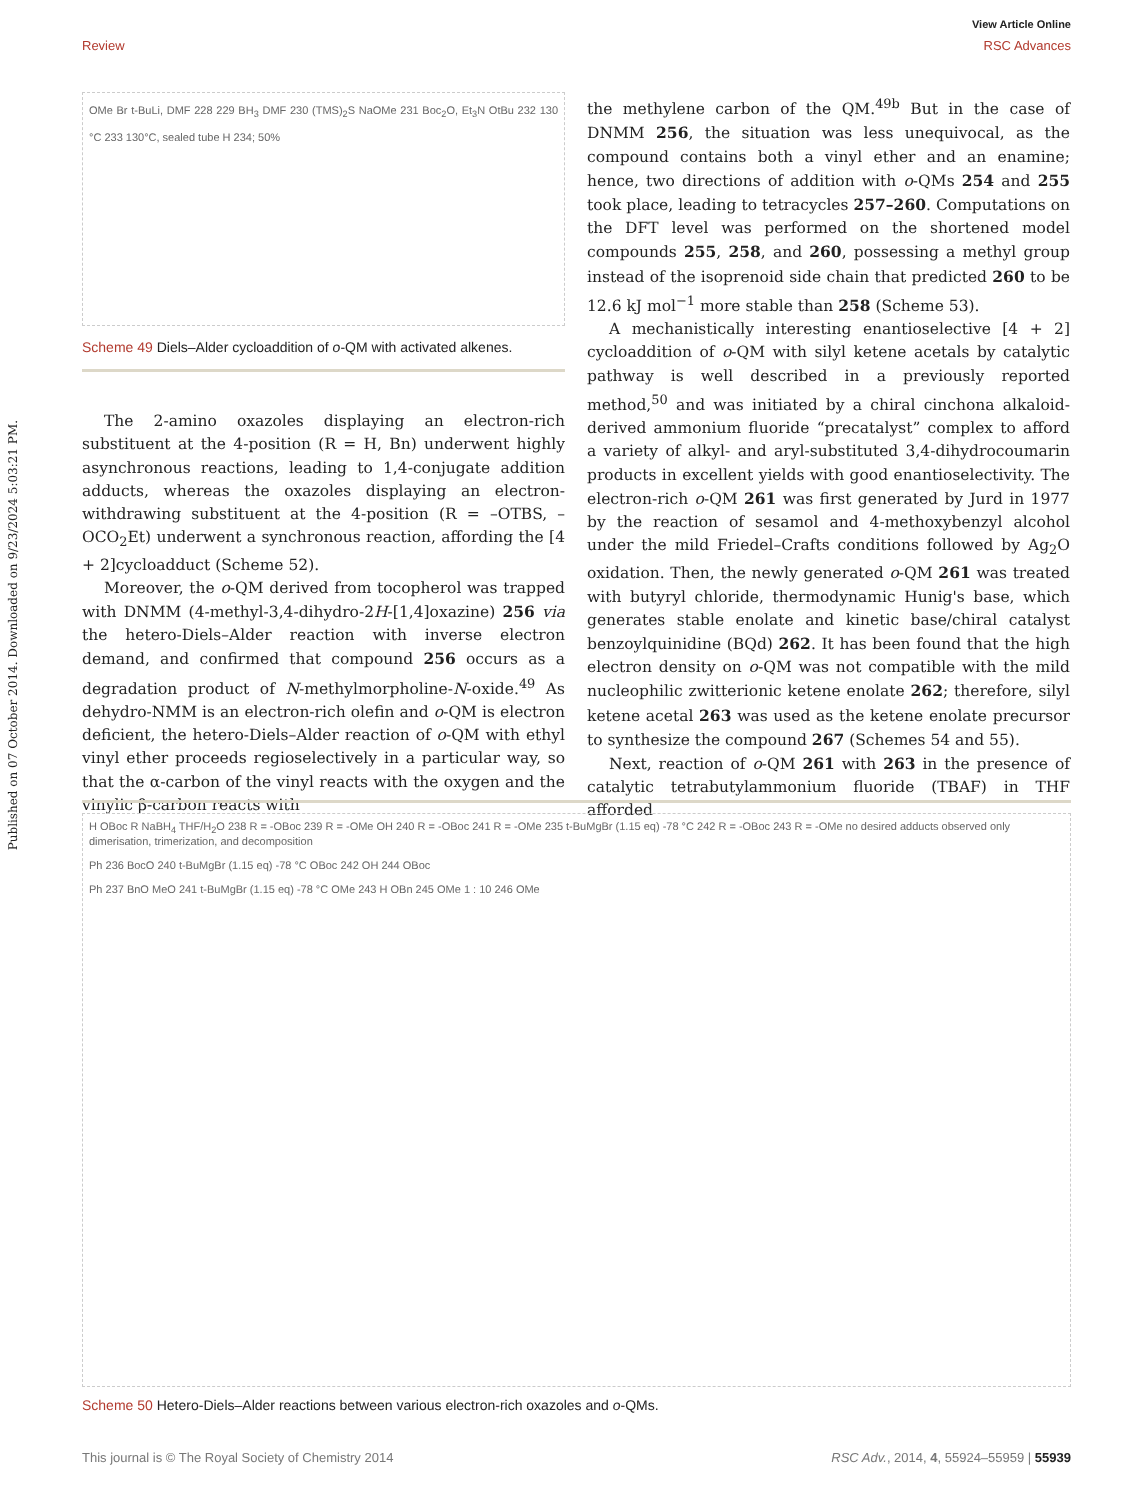View Article Online
Review RSC Advances
Published on 07 October 2014. Downloaded on 9/23/2024 5:03:21 PM.
OMe Br t-BuLi, DMF 228 229 BH<sub>3</sub> DMF 230 (TMS)<sub>2</sub>S NaOMe 231 Boc<sub>2</sub>O, Et<sub>3</sub>N OtBu 232 130 °C 233 130°C, sealed tube H 234; 50%
Scheme 49 Diels–Alder cycloaddition of o-QM with activated alkenes.
The 2-amino oxazoles displaying an electron-rich substituent at the 4-position (R = H, Bn) underwent highly asynchronous reactions, leading to 1,4-conjugate addition adducts, whereas the oxazoles displaying an electron-withdrawing substituent at the 4-position (R = –OTBS, –OCO<sub>2</sub>Et) underwent a synchronous reaction, affording the [4 + 2]cycloadduct (Scheme 52).
Moreover, the o-QM derived from tocopherol was trapped with DNMM (4-methyl-3,4-dihydro-2H-[1,4]oxazine) 256 via the hetero-Diels–Alder reaction with inverse electron demand, and confirmed that compound 256 occurs as a degradation product of N-methylmorpholine-N-oxide.<sup>49</sup> As dehydro-NMM is an electron-rich olefin and o-QM is electron deficient, the hetero-Diels–Alder reaction of o-QM with ethyl vinyl ether proceeds regioselectively in a particular way, so that the α-carbon of the vinyl reacts with the oxygen and the vinylic β-carbon reacts with
the methylene carbon of the QM.<sup>49b</sup> But in the case of DNMM 256, the situation was less unequivocal, as the compound contains both a vinyl ether and an enamine; hence, two directions of addition with o-QMs 254 and 255 took place, leading to tetracycles 257–260. Computations on the DFT level was performed on the shortened model compounds 255, 258, and 260, possessing a methyl group instead of the isoprenoid side chain that predicted 260 to be 12.6 kJ mol<sup>−1</sup> more stable than 258 (Scheme 53).
A mechanistically interesting enantioselective [4 + 2] cycloaddition of o-QM with silyl ketene acetals by catalytic pathway is well described in a previously reported method,<sup>50</sup> and was initiated by a chiral cinchona alkaloid-derived ammonium fluoride “precatalyst” complex to afford a variety of alkyl- and aryl-substituted 3,4-dihydrocoumarin products in excellent yields with good enantioselectivity. The electron-rich o-QM 261 was first generated by Jurd in 1977 by the reaction of sesamol and 4-methoxybenzyl alcohol under the mild Friedel–Crafts conditions followed by Ag<sub>2</sub>O oxidation. Then, the newly generated o-QM 261 was treated with butyryl chloride, thermodynamic Hunig's base, which generates stable enolate and kinetic base/chiral catalyst benzoylquinidine (BQd) 262. It has been found that the high electron density on o-QM was not compatible with the mild nucleophilic zwitterionic ketene enolate 262; therefore, silyl ketene acetal 263 was used as the ketene enolate precursor to synthesize the compound 267 (Schemes 54 and 55).
Next, reaction of o-QM 261 with 263 in the presence of catalytic tetrabutylammonium fluoride (TBAF) in THF afforded
H OBoc R NaBH<sub>4</sub> THF/H<sub>2</sub>O 238 R = -OBoc 239 R = -OMe OH 240 R = -OBoc 241 R = -OMe 235 t-BuMgBr (1.15 eq) -78 °C 242 R = -OBoc 243 R = -OMe no desired adducts observed only dimerisation, trimerization, and decomposition
Ph 236 BocO 240 t-BuMgBr (1.15 eq) -78 °C OBoc 242 OH 244 OBoc
Ph 237 BnO MeO 241 t-BuMgBr (1.15 eq) -78 °C OMe 243 H OBn 245 OMe 1 : 10 246 OMe
Scheme 50 Hetero-Diels–Alder reactions between various electron-rich oxazoles and o-QMs.
This journal is © The Royal Society of Chemistry 2014 RSC Adv., 2014, 4, 55924–55959 | 55939